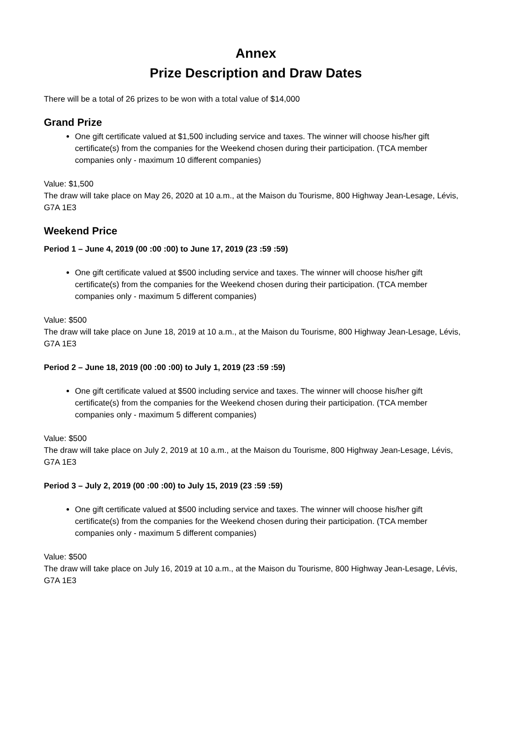Annex
Prize Description and Draw Dates
There will be a total of 26 prizes to be won with a total value of $14,000
Grand Prize
One gift certificate valued at $1,500 including service and taxes. The winner will choose his/her gift certificate(s) from the companies for the Weekend chosen during their participation. (TCA member companies only - maximum 10 different companies)
Value: $1,500
The draw will take place on May 26, 2020 at 10 a.m., at the Maison du Tourisme, 800 Highway Jean-Lesage, Lévis, G7A 1E3
Weekend Price
Period 1 – June 4, 2019 (00 :00 :00) to June 17, 2019 (23 :59 :59)
One gift certificate valued at $500 including service and taxes. The winner will choose his/her gift certificate(s) from the companies for the Weekend chosen during their participation. (TCA member companies only - maximum 5 different companies)
Value: $500
The draw will take place on June 18, 2019 at 10 a.m., at the Maison du Tourisme, 800 Highway Jean-Lesage, Lévis, G7A 1E3
Period 2 – June 18, 2019 (00 :00 :00) to July 1, 2019 (23 :59 :59)
One gift certificate valued at $500 including service and taxes. The winner will choose his/her gift certificate(s) from the companies for the Weekend chosen during their participation. (TCA member companies only - maximum 5 different companies)
Value: $500
The draw will take place on July 2, 2019 at 10 a.m., at the Maison du Tourisme, 800 Highway Jean-Lesage, Lévis, G7A 1E3
Period 3 – July 2, 2019 (00 :00 :00) to July 15, 2019 (23 :59 :59)
One gift certificate valued at $500 including service and taxes. The winner will choose his/her gift certificate(s) from the companies for the Weekend chosen during their participation. (TCA member companies only - maximum 5 different companies)
Value: $500
The draw will take place on July 16, 2019 at 10 a.m., at the Maison du Tourisme, 800 Highway Jean-Lesage, Lévis, G7A 1E3